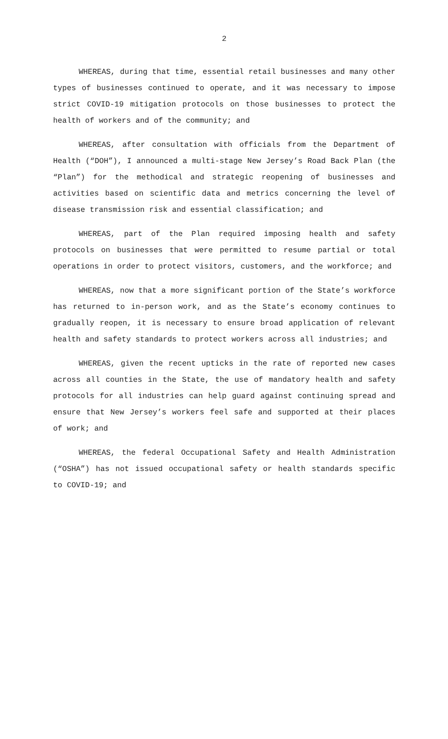2
WHEREAS, during that time, essential retail businesses and many other types of businesses continued to operate, and it was necessary to impose strict COVID-19 mitigation protocols on those businesses to protect the health of workers and of the community; and
WHEREAS, after consultation with officials from the Department of Health (“DOH”), I announced a multi-stage New Jersey’s Road Back Plan (the “Plan”) for the methodical and strategic reopening of businesses and activities based on scientific data and metrics concerning the level of disease transmission risk and essential classification; and
WHEREAS, part of the Plan required imposing health and safety protocols on businesses that were permitted to resume partial or total operations in order to protect visitors, customers, and the workforce; and
WHEREAS, now that a more significant portion of the State’s workforce has returned to in-person work, and as the State’s economy continues to gradually reopen, it is necessary to ensure broad application of relevant health and safety standards to protect workers across all industries; and
WHEREAS, given the recent upticks in the rate of reported new cases across all counties in the State, the use of mandatory health and safety protocols for all industries can help guard against continuing spread and ensure that New Jersey’s workers feel safe and supported at their places of work; and
WHEREAS, the federal Occupational Safety and Health Administration (“OSHA”) has not issued occupational safety or health standards specific to COVID-19; and